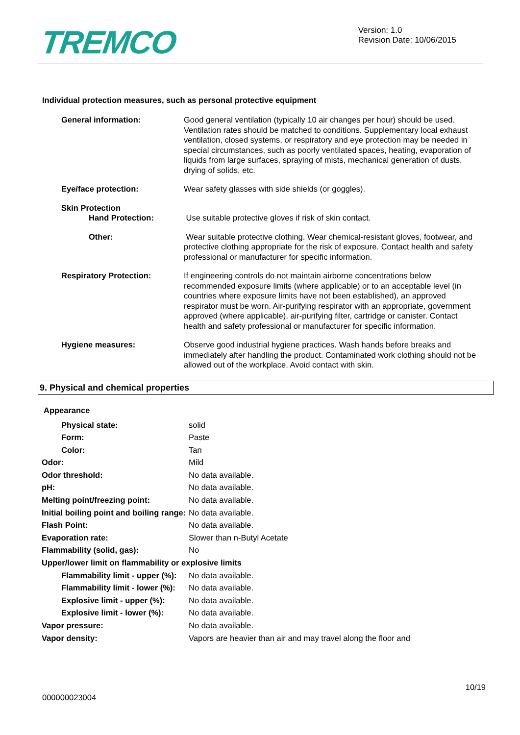TREMCO
Version: 1.0
Revision Date: 10/06/2015
Individual protection measures, such as personal protective equipment
General information: Good general ventilation (typically 10 air changes per hour) should be used. Ventilation rates should be matched to conditions. Supplementary local exhaust ventilation, closed systems, or respiratory and eye protection may be needed in special circumstances, such as poorly ventilated spaces, heating, evaporation of liquids from large surfaces, spraying of mists, mechanical generation of dusts, drying of solids, etc.
Eye/face protection: Wear safety glasses with side shields (or goggles).
Skin Protection
Hand Protection: Use suitable protective gloves if risk of skin contact.
Other: Wear suitable protective clothing. Wear chemical-resistant gloves, footwear, and protective clothing appropriate for the risk of exposure. Contact health and safety professional or manufacturer for specific information.
Respiratory Protection: If engineering controls do not maintain airborne concentrations below recommended exposure limits (where applicable) or to an acceptable level (in countries where exposure limits have not been established), an approved respirator must be worn. Air-purifying respirator with an appropriate, government approved (where applicable), air-purifying filter, cartridge or canister. Contact health and safety professional or manufacturer for specific information.
Hygiene measures: Observe good industrial hygiene practices. Wash hands before breaks and immediately after handling the product. Contaminated work clothing should not be allowed out of the workplace. Avoid contact with skin.
9. Physical and chemical properties
Appearance
Physical state: solid
Form: Paste
Color: Tan
Odor: Mild
Odor threshold: No data available.
pH: No data available.
Melting point/freezing point: No data available.
Initial boiling point and boiling range:
No data available.
Flash Point: No data available.
Evaporation rate: Slower than n-Butyl Acetate
Flammability (solid, gas): No
Upper/lower limit on flammability or explosive limits
Flammability limit - upper (%): No data available.
Flammability limit - lower (%): No data available.
Explosive limit - upper (%): No data available.
Explosive limit - lower (%): No data available.
Vapor pressure: No data available.
Vapor density: Vapors are heavier than air and may travel along the floor and
10/19
000000023004